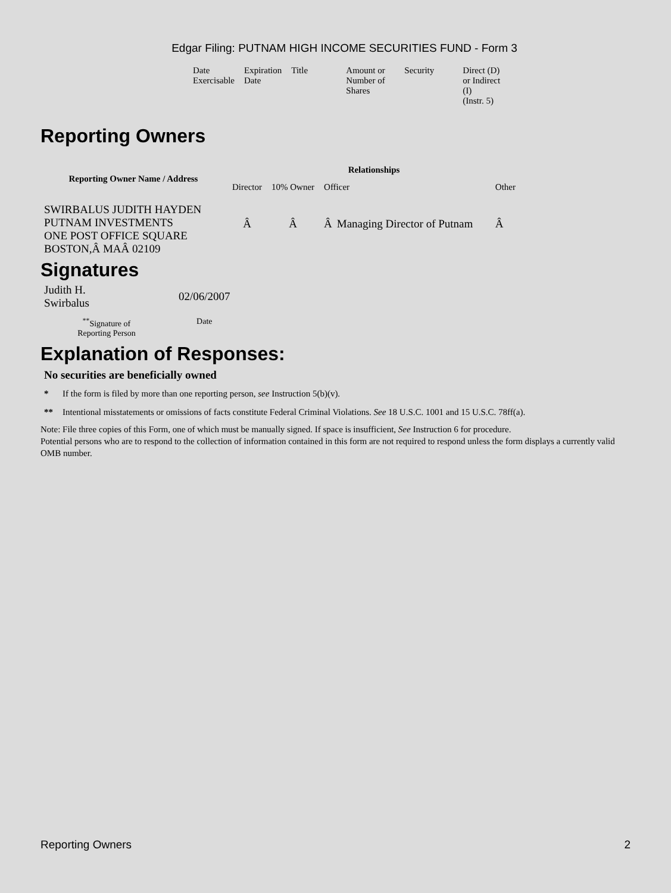Edgar Filing: PUTNAM HIGH INCOME SECURITIES FUND - Form 3
| Date Exercisable | Expiration Date | Title | Amount or Number of Shares | Security | Direct (D) or Indirect (I) (Instr. 5) |
Reporting Owners
| Reporting Owner Name / Address | Relationships | | | | |
| --- | --- | --- | --- | --- | --- |
| | Director | 10% Owner | Officer | | Other |
| SWIRBALUS JUDITH HAYDEN PUTNAM INVESTMENTS ONE POST OFFICE SQUARE BOSTON,Â MAÂ 02109 | Â | Â | Â | Managing Director of Putnam | Â |
Signatures
| Judith H. Swirbalus | 02/06/2007 |
| <sup>**</sup> Signature of Reporting Person | Date |
Explanation of Responses:
No securities are beneficially owned
| * | If the form is filed by more than one reporting person, see Instruction 5(b)(v). |
| ** | Intentional misstatements or omissions of facts constitute Federal Criminal Violations. See 18 U.S.C. 1001 and 15 U.S.C. 78ff(a). |
Note: File three copies of this Form, one of which must be manually signed. If space is insufficient, See Instruction 6 for procedure.
Potential persons who are to respond to the collection of information contained in this form are not required to respond unless the form displays a currently valid OMB number.
Reporting Owners 2